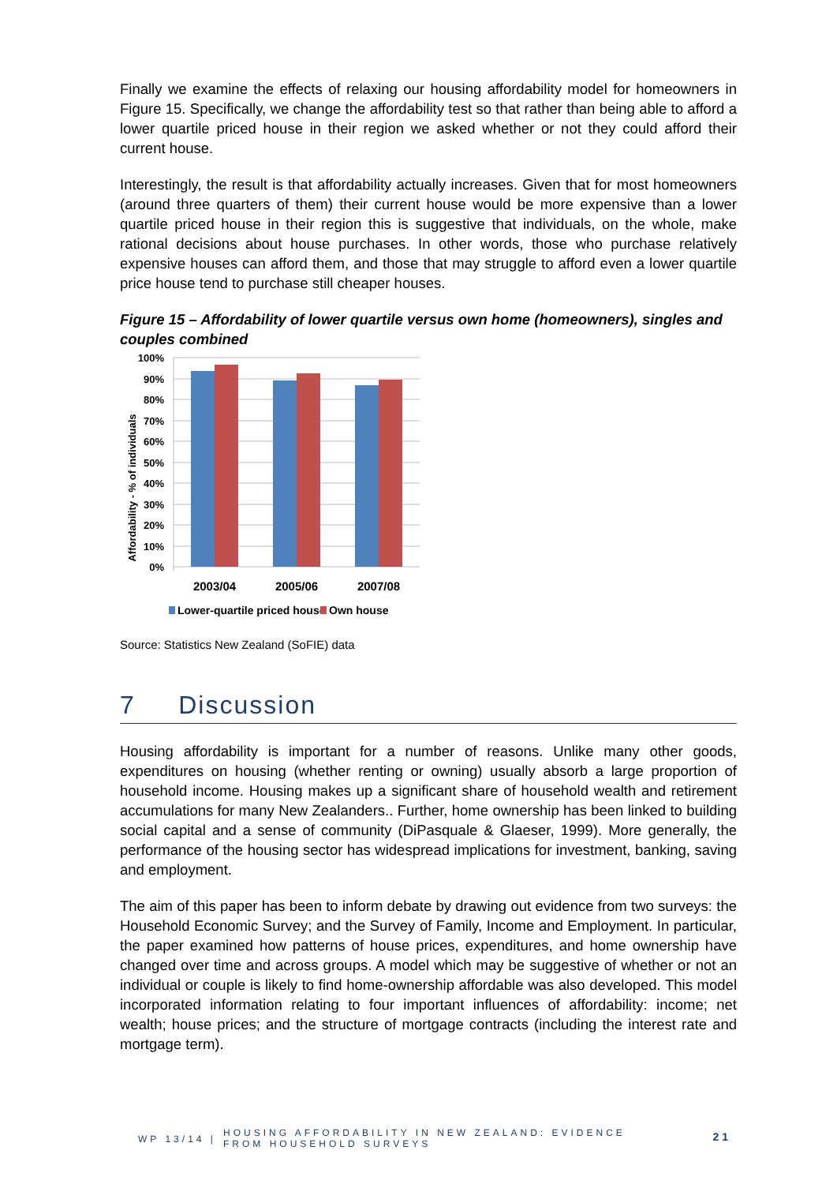Finally we examine the effects of relaxing our housing affordability model for homeowners in Figure 15. Specifically, we change the affordability test so that rather than being able to afford a lower quartile priced house in their region we asked whether or not they could afford their current house.
Interestingly, the result is that affordability actually increases. Given that for most homeowners (around three quarters of them) their current house would be more expensive than a lower quartile priced house in their region this is suggestive that individuals, on the whole, make rational decisions about house purchases. In other words, those who purchase relatively expensive houses can afford them, and those that may struggle to afford even a lower quartile price house tend to purchase still cheaper houses.
Figure 15 – Affordability of lower quartile versus own home (homeowners), singles and couples combined
Affordability - % of individuals
100%
90%
80%
70%
60%
50%
40%
30%
20%
10%
0%
2003/04
2005/06
2007/08
Lower-quartile priced house
Own house
Source: Statistics New Zealand (SoFIE) data
7 Discussion
Housing affordability is important for a number of reasons. Unlike many other goods, expenditures on housing (whether renting or owning) usually absorb a large proportion of household income. Housing makes up a significant share of household wealth and retirement accumulations for many New Zealanders.. Further, home ownership has been linked to building social capital and a sense of community (DiPasquale & Glaeser, 1999). More generally, the performance of the housing sector has widespread implications for investment, banking, saving and employment.
The aim of this paper has been to inform debate by drawing out evidence from two surveys: the Household Economic Survey; and the Survey of Family, Income and Employment. In particular, the paper examined how patterns of house prices, expenditures, and home ownership have changed over time and across groups. A model which may be suggestive of whether or not an individual or couple is likely to find home-ownership affordable was also developed. This model incorporated information relating to four important influences of affordability: income; net wealth; house prices; and the structure of mortgage contracts (including the interest rate and mortgage term).
WP 13/14 |
HOUSING AFFORDABILITY IN NEW ZEALAND: EVIDENCE
FROM HOUSEHOLD SURVEYS
21